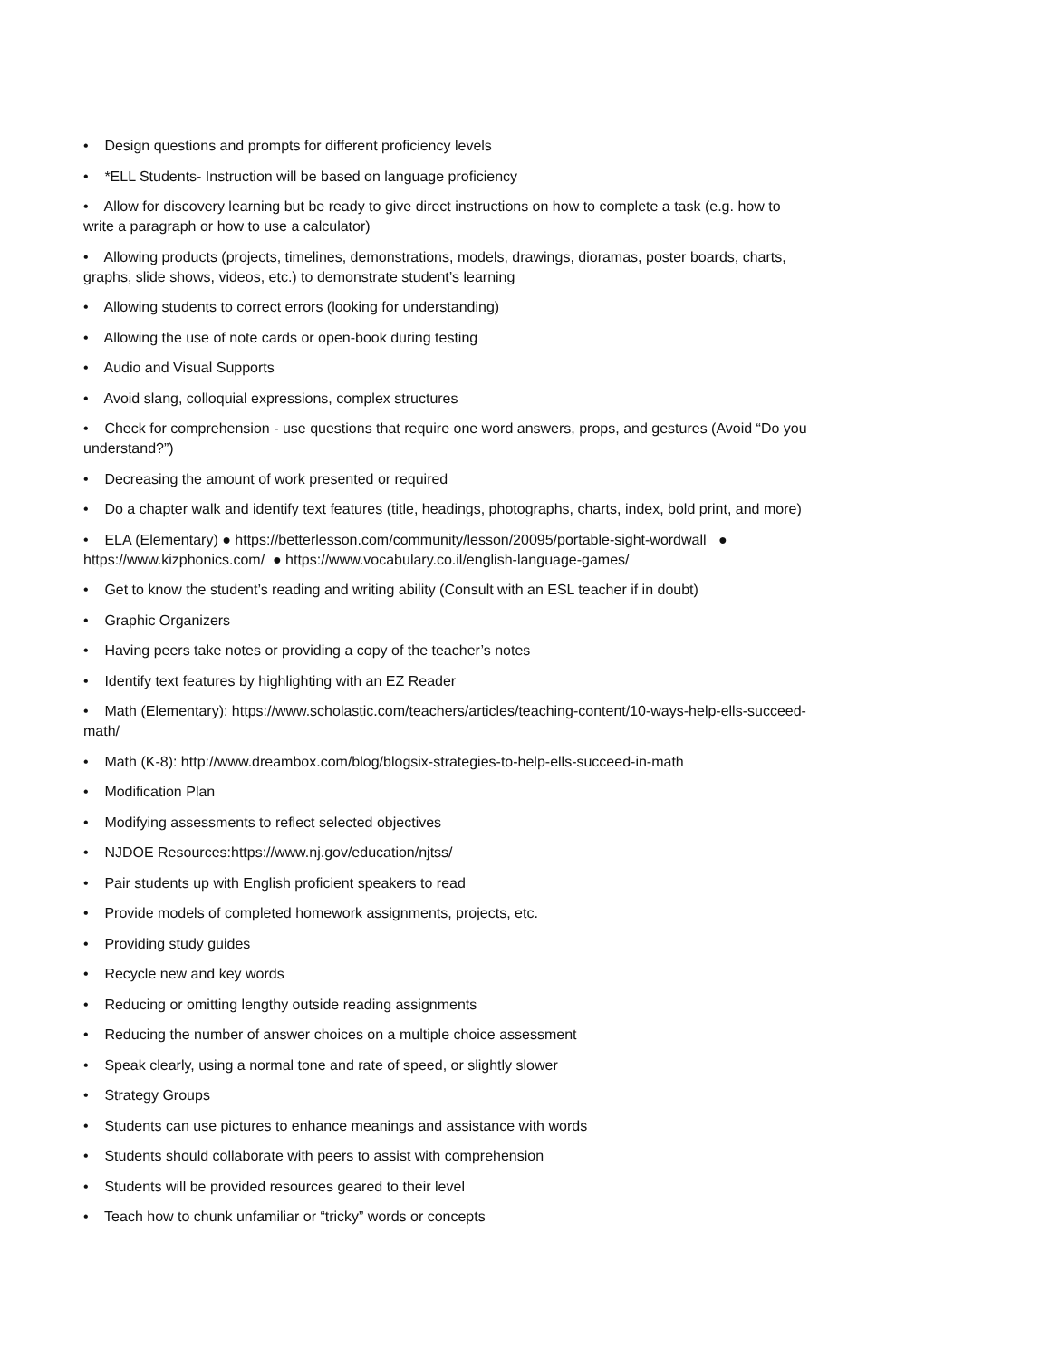• Design questions and prompts for different proficiency levels
• *ELL Students- Instruction will be based on language proficiency
• Allow for discovery learning but be ready to give direct instructions on how to complete a task (e.g. how to write a paragraph or how to use a calculator)
• Allowing products (projects, timelines, demonstrations, models, drawings, dioramas, poster boards, charts, graphs, slide shows, videos, etc.) to demonstrate student’s learning
• Allowing students to correct errors (looking for understanding)
• Allowing the use of note cards or open-book during testing
• Audio and Visual Supports
• Avoid slang, colloquial expressions, complex structures
• Check for comprehension - use questions that require one word answers, props, and gestures (Avoid “Do you understand?”)
• Decreasing the amount of work presented or required
• Do a chapter walk and identify text features (title, headings, photographs, charts, index, bold print, and more)
• ELA (Elementary) ● https://betterlesson.com/community/lesson/20095/portable-sight-wordwall ● https://www.kizphonics.com/ ● https://www.vocabulary.co.il/english-language-games/
• Get to know the student’s reading and writing ability (Consult with an ESL teacher if in doubt)
• Graphic Organizers
• Having peers take notes or providing a copy of the teacher’s notes
• Identify text features by highlighting with an EZ Reader
• Math (Elementary): https://www.scholastic.com/teachers/articles/teaching-content/10-ways-help-ells-succeed-math/
• Math (K-8): http://www.dreambox.com/blog/blogsix-strategies-to-help-ells-succeed-in-math
• Modification Plan
• Modifying assessments to reflect selected objectives
• NJDOE Resources:https://www.nj.gov/education/njtss/
• Pair students up with English proficient speakers to read
• Provide models of completed homework assignments, projects, etc.
• Providing study guides
• Recycle new and key words
• Reducing or omitting lengthy outside reading assignments
• Reducing the number of answer choices on a multiple choice assessment
• Speak clearly, using a normal tone and rate of speed, or slightly slower
• Strategy Groups
• Students can use pictures to enhance meanings and assistance with words
• Students should collaborate with peers to assist with comprehension
• Students will be provided resources geared to their level
• Teach how to chunk unfamiliar or “tricky” words or concepts